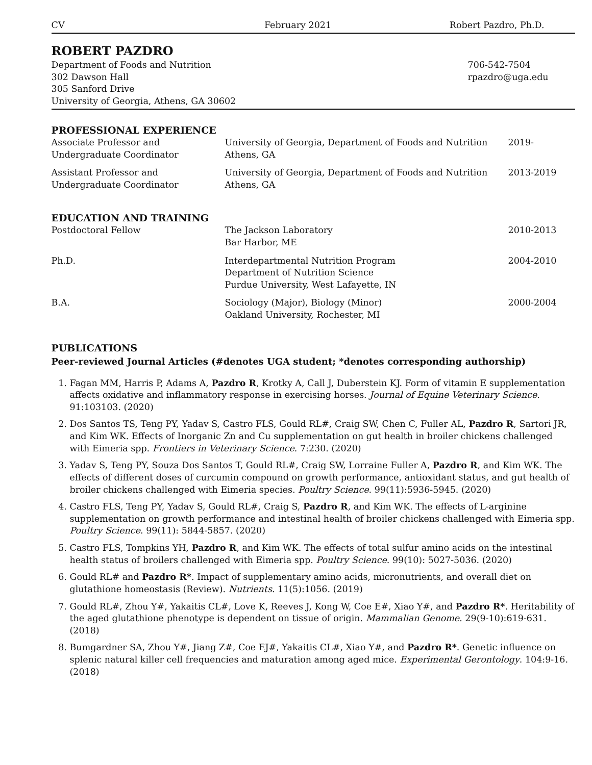CV February 2021 Robert Pazdro, Ph.D.
ROBERT PAZDRO
Department of Foods and Nutrition
302 Dawson Hall
305 Sanford Drive
University of Georgia, Athens, GA 30602
706-542-7504
rpazdro@uga.edu
PROFESSIONAL EXPERIENCE
| Associate Professor and Undergraduate Coordinator | University of Georgia, Department of Foods and Nutrition Athens, GA | 2019- |
| Assistant Professor and Undergraduate Coordinator | University of Georgia, Department of Foods and Nutrition Athens, GA | 2013-2019 |
EDUCATION AND TRAINING
| Postdoctoral Fellow | The Jackson Laboratory Bar Harbor, ME | 2010-2013 |
| Ph.D. | Interdepartmental Nutrition Program Department of Nutrition Science Purdue University, West Lafayette, IN | 2004-2010 |
| B.A. | Sociology (Major), Biology (Minor) Oakland University, Rochester, MI | 2000-2004 |
PUBLICATIONS
Peer-reviewed Journal Articles (#denotes UGA student; *denotes corresponding authorship)
1. Fagan MM, Harris P, Adams A, Pazdro R, Krotky A, Call J, Duberstein KJ. Form of vitamin E supplementation affects oxidative and inflammatory response in exercising horses. Journal of Equine Veterinary Science. 91:103103. (2020)
2. Dos Santos TS, Teng PY, Yadav S, Castro FLS, Gould RL#, Craig SW, Chen C, Fuller AL, Pazdro R, Sartori JR, and Kim WK. Effects of Inorganic Zn and Cu supplementation on gut health in broiler chickens challenged with Eimeria spp. Frontiers in Veterinary Science. 7:230. (2020)
3. Yadav S, Teng PY, Souza Dos Santos T, Gould RL#, Craig SW, Lorraine Fuller A, Pazdro R, and Kim WK. The effects of different doses of curcumin compound on growth performance, antioxidant status, and gut health of broiler chickens challenged with Eimeria species. Poultry Science. 99(11):5936-5945. (2020)
4. Castro FLS, Teng PY, Yadav S, Gould RL#, Craig S, Pazdro R, and Kim WK. The effects of L-arginine supplementation on growth performance and intestinal health of broiler chickens challenged with Eimeria spp. Poultry Science. 99(11): 5844-5857. (2020)
5. Castro FLS, Tompkins YH, Pazdro R, and Kim WK. The effects of total sulfur amino acids on the intestinal health status of broilers challenged with Eimeria spp. Poultry Science. 99(10): 5027-5036. (2020)
6. Gould RL# and Pazdro R*. Impact of supplementary amino acids, micronutrients, and overall diet on glutathione homeostasis (Review). Nutrients. 11(5):1056. (2019)
7. Gould RL#, Zhou Y#, Yakaitis CL#, Love K, Reeves J, Kong W, Coe E#, Xiao Y#, and Pazdro R*. Heritability of the aged glutathione phenotype is dependent on tissue of origin. Mammalian Genome. 29(9-10):619-631. (2018)
8. Bumgardner SA, Zhou Y#, Jiang Z#, Coe EJ#, Yakaitis CL#, Xiao Y#, and Pazdro R*. Genetic influence on splenic natural killer cell frequencies and maturation among aged mice. Experimental Gerontology. 104:9-16. (2018)